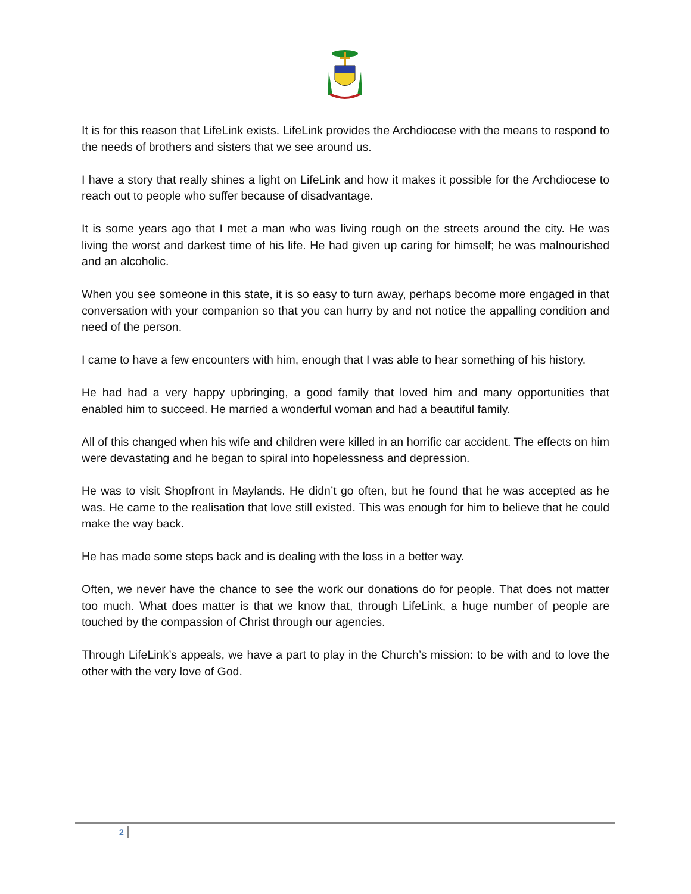It is for this reason that LifeLink exists. LifeLink provides the Archdiocese with the means to respond to the needs of brothers and sisters that we see around us.
I have a story that really shines a light on LifeLink and how it makes it possible for the Archdiocese to reach out to people who suffer because of disadvantage.
It is some years ago that I met a man who was living rough on the streets around the city. He was living the worst and darkest time of his life. He had given up caring for himself; he was malnourished and an alcoholic.
When you see someone in this state, it is so easy to turn away, perhaps become more engaged in that conversation with your companion so that you can hurry by and not notice the appalling condition and need of the person.
I came to have a few encounters with him, enough that I was able to hear something of his history.
He had had a very happy upbringing, a good family that loved him and many opportunities that enabled him to succeed. He married a wonderful woman and had a beautiful family.
All of this changed when his wife and children were killed in an horrific car accident. The effects on him were devastating and he began to spiral into hopelessness and depression.
He was to visit Shopfront in Maylands. He didn’t go often, but he found that he was accepted as he was. He came to the realisation that love still existed. This was enough for him to believe that he could make the way back.
He has made some steps back and is dealing with the loss in a better way.
Often, we never have the chance to see the work our donations do for people. That does not matter too much. What does matter is that we know that, through LifeLink, a huge number of people are touched by the compassion of Christ through our agencies.
Through LifeLink’s appeals, we have a part to play in the Church’s mission: to be with and to love the other with the very love of God.
2